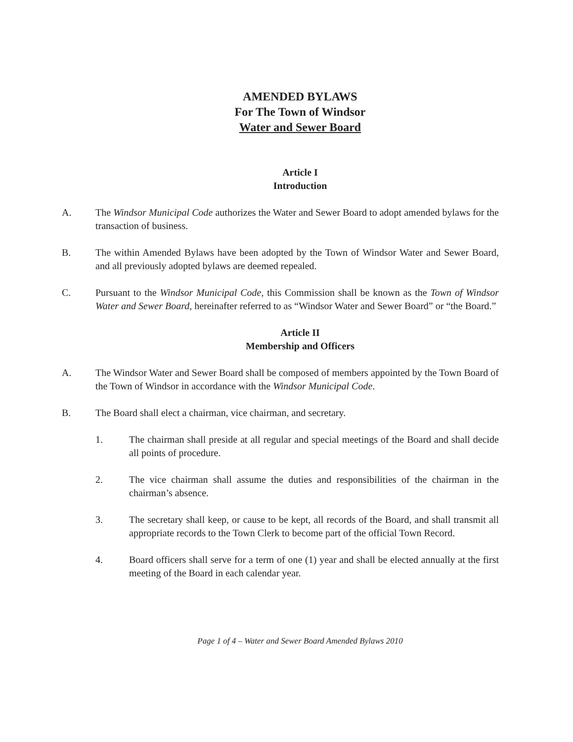AMENDED BYLAWS
For The Town of Windsor
Water and Sewer Board
Article I
Introduction
A. The Windsor Municipal Code authorizes the Water and Sewer Board to adopt amended bylaws for the transaction of business.
B. The within Amended Bylaws have been adopted by the Town of Windsor Water and Sewer Board, and all previously adopted bylaws are deemed repealed.
C. Pursuant to the Windsor Municipal Code, this Commission shall be known as the Town of Windsor Water and Sewer Board, hereinafter referred to as “Windsor Water and Sewer Board” or “the Board.”
Article II
Membership and Officers
A. The Windsor Water and Sewer Board shall be composed of members appointed by the Town Board of the Town of Windsor in accordance with the Windsor Municipal Code.
B. The Board shall elect a chairman, vice chairman, and secretary.
1. The chairman shall preside at all regular and special meetings of the Board and shall decide all points of procedure.
2. The vice chairman shall assume the duties and responsibilities of the chairman in the chairman’s absence.
3. The secretary shall keep, or cause to be kept, all records of the Board, and shall transmit all appropriate records to the Town Clerk to become part of the official Town Record.
4. Board officers shall serve for a term of one (1) year and shall be elected annually at the first meeting of the Board in each calendar year.
Page 1 of 4 – Water and Sewer Board Amended Bylaws 2010